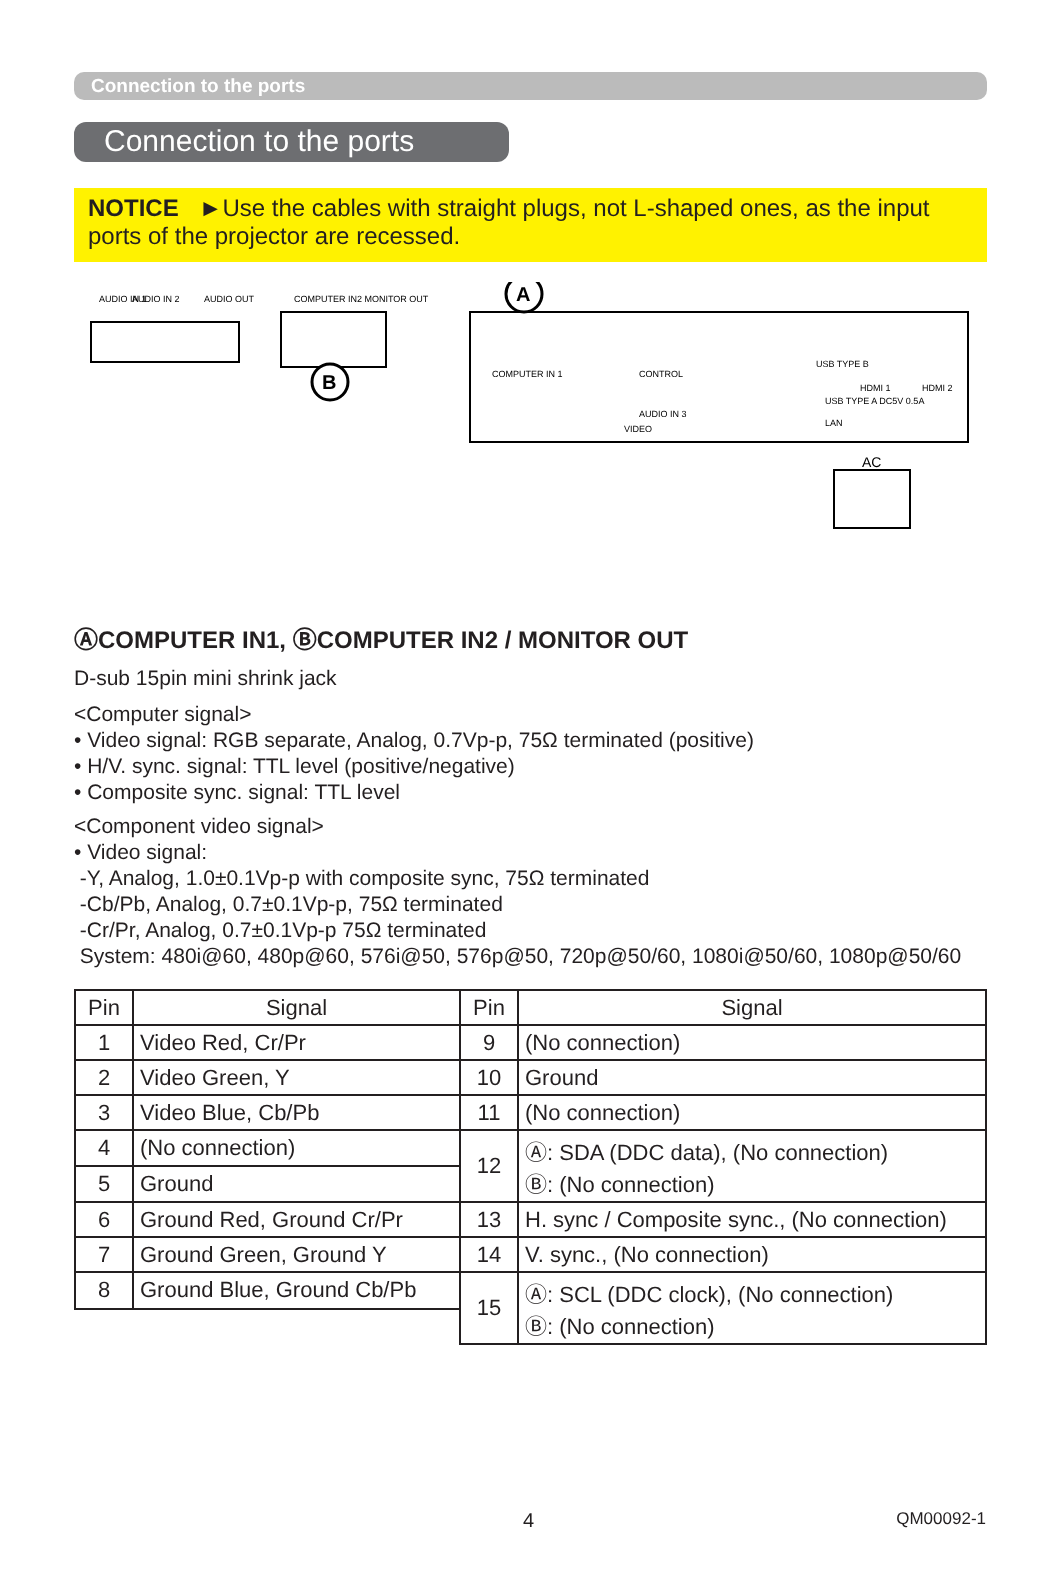Connection to the ports
Connection to the ports
NOTICE ►Use the cables with straight plugs, not L-shaped ones, as the input ports of the projector are recessed.
AUDIO IN 1
AUDIO IN 2
AUDIO OUT
COMPUTER IN2 MONITOR OUT
B
A
COMPUTER IN 1
CONTROL
AUDIO IN 3
VIDEO
USB TYPE B
HDMI 1
HDMI 2
USB TYPE A DC5V 0.5A
LAN
AC
ⒶCOMPUTER IN1, ⒷCOMPUTER IN2 / MONITOR OUT
D-sub 15pin mini shrink jack
<Computer signal>
• Video signal: RGB separate, Analog, 0.7Vp-p, 75Ω terminated (positive)
• H/V. sync. signal: TTL level (positive/negative)
• Composite sync. signal: TTL level
<Component video signal>
• Video signal:
-Y, Analog, 1.0±0.1Vp-p with composite sync, 75Ω terminated
-Cb/Pb, Analog, 0.7±0.1Vp-p, 75Ω terminated
-Cr/Pr, Analog, 0.7±0.1Vp-p 75Ω terminated
System: 480i@60, 480p@60, 576i@50, 576p@50, 720p@50/60, 1080i@50/60, 1080p@50/60
| Pin | Signal | Pin | Signal |
| --- | --- | --- | --- |
| 1 | Video Red, Cr/Pr | 9 | (No connection) |
| 2 | Video Green, Y | 10 | Ground |
| 3 | Video Blue, Cb/Pb | 11 | (No connection) |
| 4 | (No connection) | 12 | Ⓐ: SDA (DDC data), (No connection) Ⓑ: (No connection) |
| 5 | Ground | | |
| 6 | Ground Red, Ground Cr/Pr | 13 | H. sync / Composite sync., (No connection) |
| 7 | Ground Green, Ground Y | 14 | V. sync., (No connection) |
| 8 | Ground Blue, Ground Cb/Pb | 15 | Ⓐ: SCL (DDC clock), (No connection) Ⓑ: (No connection) |
4 QM00092-1